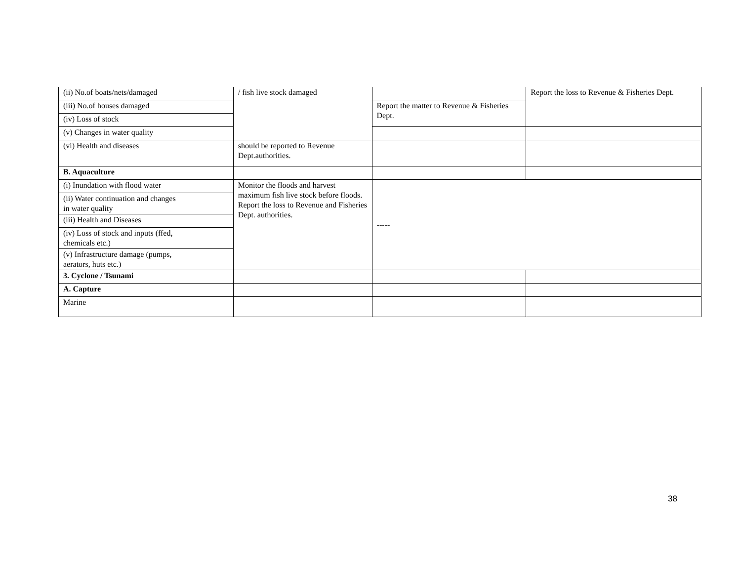| (ii) No.of boats/nets/damaged | / fish live stock damaged | | Report the loss to Revenue & Fisheries Dept. |
| (iii) No.of houses damaged | | Report the matter to Revenue & Fisheries Dept. | |
| (iv) Loss of stock | | | |
| (v) Changes in water quality | | | |
| (vi) Health and diseases | should be reported to Revenue Dept.authorities. | | |
| B. Aquaculture | | | |
| (i) Inundation with flood water | Monitor the floods and harvest maximum fish live stock before floods. Report the loss to Revenue and Fisheries Dept. authorities. | ----- | |
| (ii) Water continuation and changes in water quality | | | |
| (iii) Health and Diseases | | | |
| (iv) Loss of stock and inputs (ffed, chemicals etc.) | | | |
| (v) Infrastructure damage (pumps, aerators, huts etc.) | | | |
| 3. Cyclone / Tsunami | | | |
| A. Capture | | | |
| Marine | | | |
38